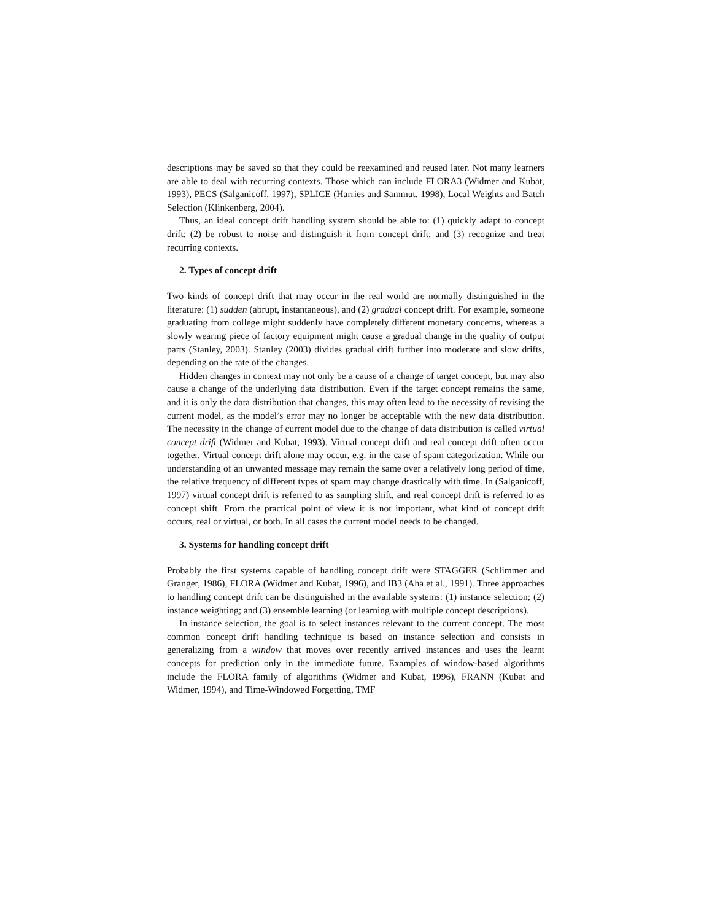descriptions may be saved so that they could be reexamined and reused later. Not many learners are able to deal with recurring contexts. Those which can include FLORA3 (Widmer and Kubat, 1993), PECS (Salganicoff, 1997), SPLICE (Harries and Sammut, 1998), Local Weights and Batch Selection (Klinkenberg, 2004).
Thus, an ideal concept drift handling system should be able to: (1) quickly adapt to concept drift; (2) be robust to noise and distinguish it from concept drift; and (3) recognize and treat recurring contexts.
2. Types of concept drift
Two kinds of concept drift that may occur in the real world are normally distinguished in the literature: (1) sudden (abrupt, instantaneous), and (2) gradual concept drift. For example, someone graduating from college might suddenly have completely different monetary concerns, whereas a slowly wearing piece of factory equipment might cause a gradual change in the quality of output parts (Stanley, 2003). Stanley (2003) divides gradual drift further into moderate and slow drifts, depending on the rate of the changes.
Hidden changes in context may not only be a cause of a change of target concept, but may also cause a change of the underlying data distribution. Even if the target concept remains the same, and it is only the data distribution that changes, this may often lead to the necessity of revising the current model, as the model’s error may no longer be acceptable with the new data distribution. The necessity in the change of current model due to the change of data distribution is called virtual concept drift (Widmer and Kubat, 1993). Virtual concept drift and real concept drift often occur together. Virtual concept drift alone may occur, e.g. in the case of spam categorization. While our understanding of an unwanted message may remain the same over a relatively long period of time, the relative frequency of different types of spam may change drastically with time. In (Salganicoff, 1997) virtual concept drift is referred to as sampling shift, and real concept drift is referred to as concept shift. From the practical point of view it is not important, what kind of concept drift occurs, real or virtual, or both. In all cases the current model needs to be changed.
3. Systems for handling concept drift
Probably the first systems capable of handling concept drift were STAGGER (Schlimmer and Granger, 1986), FLORA (Widmer and Kubat, 1996), and IB3 (Aha et al., 1991). Three approaches to handling concept drift can be distinguished in the available systems: (1) instance selection; (2) instance weighting; and (3) ensemble learning (or learning with multiple concept descriptions).
In instance selection, the goal is to select instances relevant to the current concept. The most common concept drift handling technique is based on instance selection and consists in generalizing from a window that moves over recently arrived instances and uses the learnt concepts for prediction only in the immediate future. Examples of window-based algorithms include the FLORA family of algorithms (Widmer and Kubat, 1996), FRANN (Kubat and Widmer, 1994), and Time-Windowed Forgetting, TMF